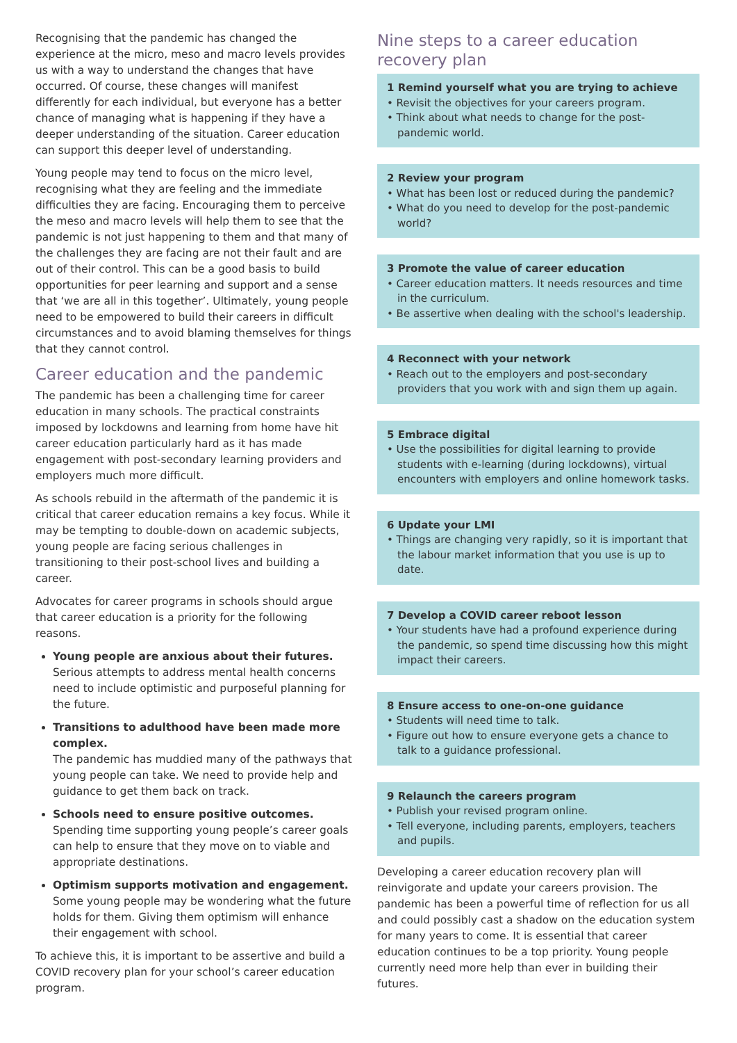Recognising that the pandemic has changed the experience at the micro, meso and macro levels provides us with a way to understand the changes that have occurred. Of course, these changes will manifest differently for each individual, but everyone has a better chance of managing what is happening if they have a deeper understanding of the situation. Career education can support this deeper level of understanding.
Young people may tend to focus on the micro level, recognising what they are feeling and the immediate difficulties they are facing. Encouraging them to perceive the meso and macro levels will help them to see that the pandemic is not just happening to them and that many of the challenges they are facing are not their fault and are out of their control. This can be a good basis to build opportunities for peer learning and support and a sense that ‘we are all in this together’. Ultimately, young people need to be empowered to build their careers in difficult circumstances and to avoid blaming themselves for things that they cannot control.
Career education and the pandemic
The pandemic has been a challenging time for career education in many schools. The practical constraints imposed by lockdowns and learning from home have hit career education particularly hard as it has made engagement with post-secondary learning providers and employers much more difficult.
As schools rebuild in the aftermath of the pandemic it is critical that career education remains a key focus. While it may be tempting to double-down on academic subjects, young people are facing serious challenges in transitioning to their post-school lives and building a career.
Advocates for career programs in schools should argue that career education is a priority for the following reasons.
Young people are anxious about their futures.
Serious attempts to address mental health concerns need to include optimistic and purposeful planning for the future.
Transitions to adulthood have been made more complex.
The pandemic has muddied many of the pathways that young people can take. We need to provide help and guidance to get them back on track.
Schools need to ensure positive outcomes.
Spending time supporting young people’s career goals can help to ensure that they move on to viable and appropriate destinations.
Optimism supports motivation and engagement.
Some young people may be wondering what the future holds for them. Giving them optimism will enhance their engagement with school.
To achieve this, it is important to be assertive and build a COVID recovery plan for your school’s career education program.
Nine steps to a career education recovery plan
1 Remind yourself what you are trying to achieve
• Revisit the objectives for your careers program.
• Think about what needs to change for the post-pandemic world.
2 Review your program
• What has been lost or reduced during the pandemic?
• What do you need to develop for the post-pandemic world?
3 Promote the value of career education
• Career education matters. It needs resources and time in the curriculum.
• Be assertive when dealing with the school's leadership.
4 Reconnect with your network
• Reach out to the employers and post-secondary providers that you work with and sign them up again.
5 Embrace digital
• Use the possibilities for digital learning to provide students with e-learning (during lockdowns), virtual encounters with employers and online homework tasks.
6 Update your LMI
• Things are changing very rapidly, so it is important that the labour market information that you use is up to date.
7 Develop a COVID career reboot lesson
• Your students have had a profound experience during the pandemic, so spend time discussing how this might impact their careers.
8 Ensure access to one-on-one guidance
• Students will need time to talk.
• Figure out how to ensure everyone gets a chance to talk to a guidance professional.
9 Relaunch the careers program
• Publish your revised program online.
• Tell everyone, including parents, employers, teachers and pupils.
Developing a career education recovery plan will reinvigorate and update your careers provision. The pandemic has been a powerful time of reflection for us all and could possibly cast a shadow on the education system for many years to come. It is essential that career education continues to be a top priority. Young people currently need more help than ever in building their futures.